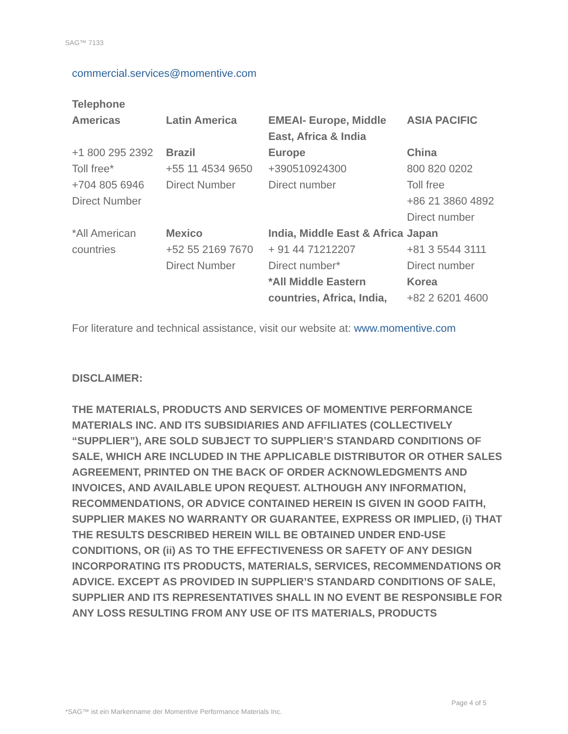SAG™ 7133
commercial.services@momentive.com
| Telephone | | | |
| Americas | Latin America | EMEAI- Europe, Middle East, Africa & India | ASIA PACIFIC |
| +1 800 295 2392 Toll free* +704 805 6946 Direct Number | Brazil +55 11 4534 9650 Direct Number | Europe +390510924300 Direct number | China 800 820 0202 Toll free +86 21 3860 4892 Direct number |
| *All American countries | Mexico +52 55 2169 7670 Direct Number | India, Middle East & Africa + 91 44 71212207 Direct number* *All Middle Eastern countries, Africa, India, | Japan +81 3 5544 3111 Direct number Korea +82 2 6201 4600 |
For literature and technical assistance, visit our website at: www.momentive.com
DISCLAIMER:
THE MATERIALS, PRODUCTS AND SERVICES OF MOMENTIVE PERFORMANCE MATERIALS INC. AND ITS SUBSIDIARIES AND AFFILIATES (COLLECTIVELY “SUPPLIER”), ARE SOLD SUBJECT TO SUPPLIER’S STANDARD CONDITIONS OF SALE, WHICH ARE INCLUDED IN THE APPLICABLE DISTRIBUTOR OR OTHER SALES AGREEMENT, PRINTED ON THE BACK OF ORDER ACKNOWLEDGMENTS AND INVOICES, AND AVAILABLE UPON REQUEST. ALTHOUGH ANY INFORMATION, RECOMMENDATIONS, OR ADVICE CONTAINED HEREIN IS GIVEN IN GOOD FAITH, SUPPLIER MAKES NO WARRANTY OR GUARANTEE, EXPRESS OR IMPLIED, (i) THAT THE RESULTS DESCRIBED HEREIN WILL BE OBTAINED UNDER END-USE CONDITIONS, OR (ii) AS TO THE EFFECTIVENESS OR SAFETY OF ANY DESIGN INCORPORATING ITS PRODUCTS, MATERIALS, SERVICES, RECOMMENDATIONS OR ADVICE. EXCEPT AS PROVIDED IN SUPPLIER’S STANDARD CONDITIONS OF SALE, SUPPLIER AND ITS REPRESENTATIVES SHALL IN NO EVENT BE RESPONSIBLE FOR ANY LOSS RESULTING FROM ANY USE OF ITS MATERIALS, PRODUCTS
Page 4 of 5
*SAG™ ist ein Markenname der Momentive Performance Materials Inc.